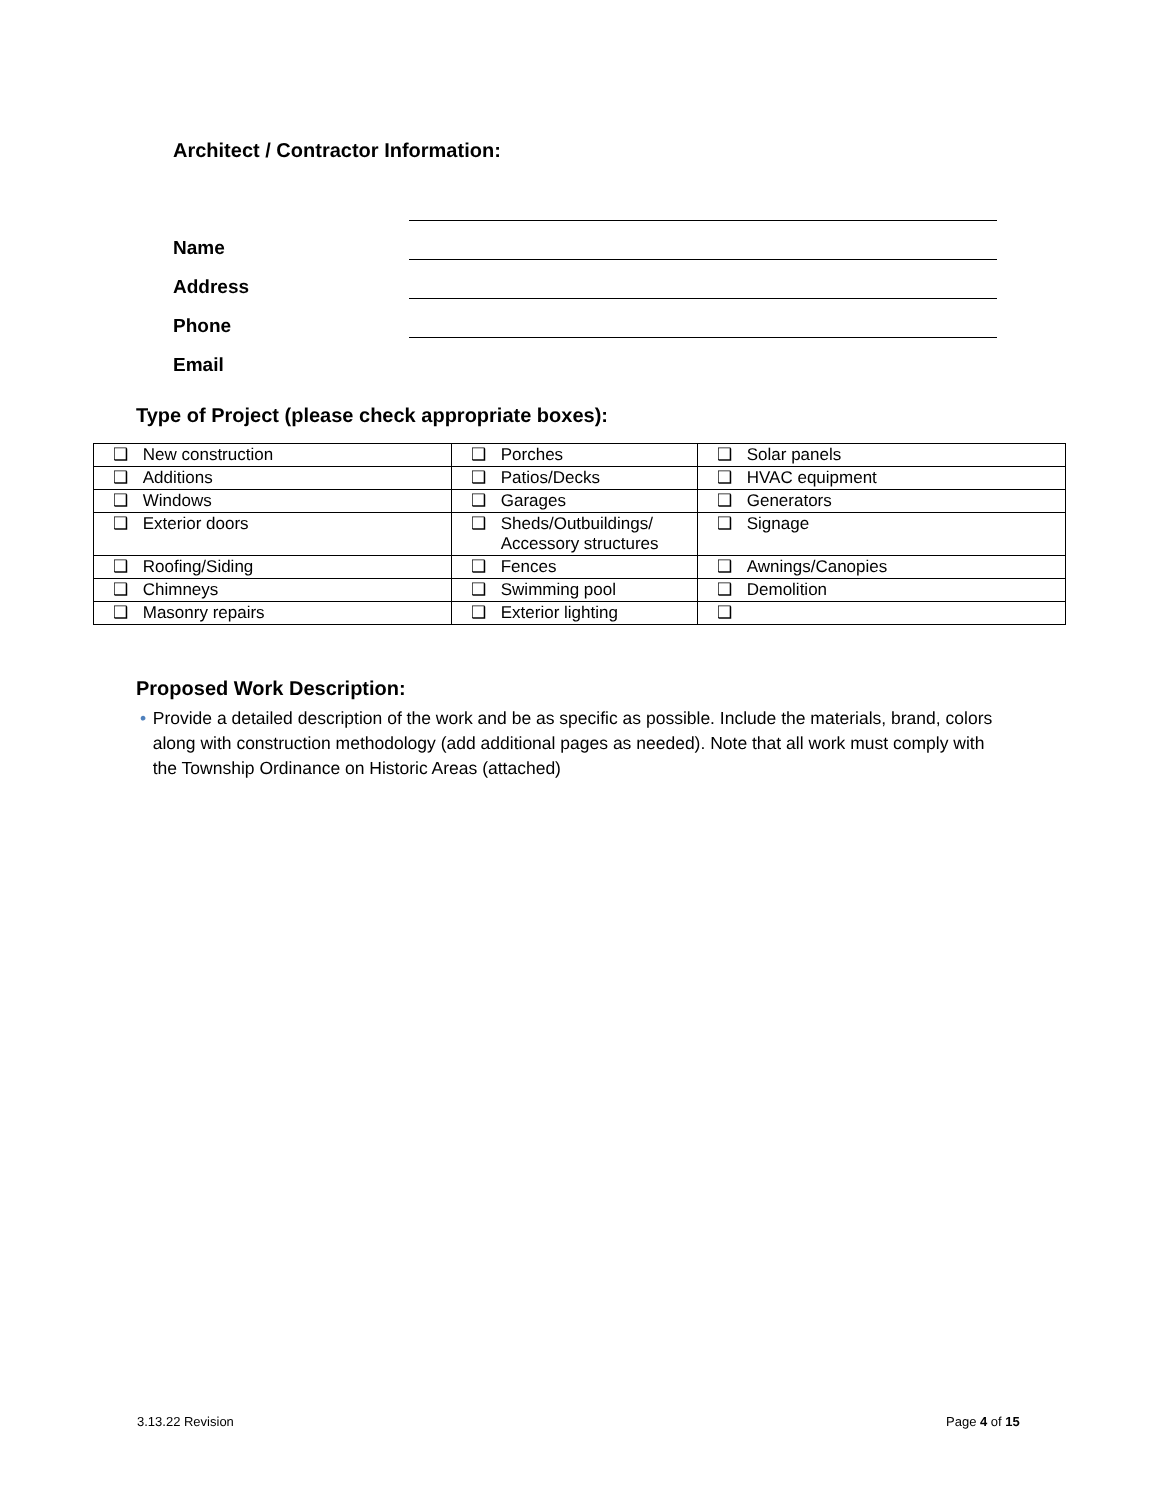Architect / Contractor Information:
Name
Address
Phone
Email
Type of Project (please check appropriate boxes):
| ❑ New construction | ❑ Porches | ❑ Solar panels |
| ❑ Additions | ❑ Patios/Decks | ❑ HVAC equipment |
| ❑ Windows | ❑ Garages | ❑ Generators |
| ❑ Exterior doors | ❑ Sheds/Outbuildings/ Accessory structures | ❑ Signage |
| ❑ Roofing/Siding | ❑ Fences | ❑ Awnings/Canopies |
| ❑ Chimneys | ❑ Swimming pool | ❑ Demolition |
| ❑ Masonry repairs | ❑ Exterior lighting | ❑ |
Proposed Work Description:
• Provide a detailed description of the work and be as specific as possible. Include the materials, brand, colors along with construction methodology (add additional pages as needed). Note that all work must comply with the Township Ordinance on Historic Areas (attached)
3.13.22 Revision Page 4 of 15